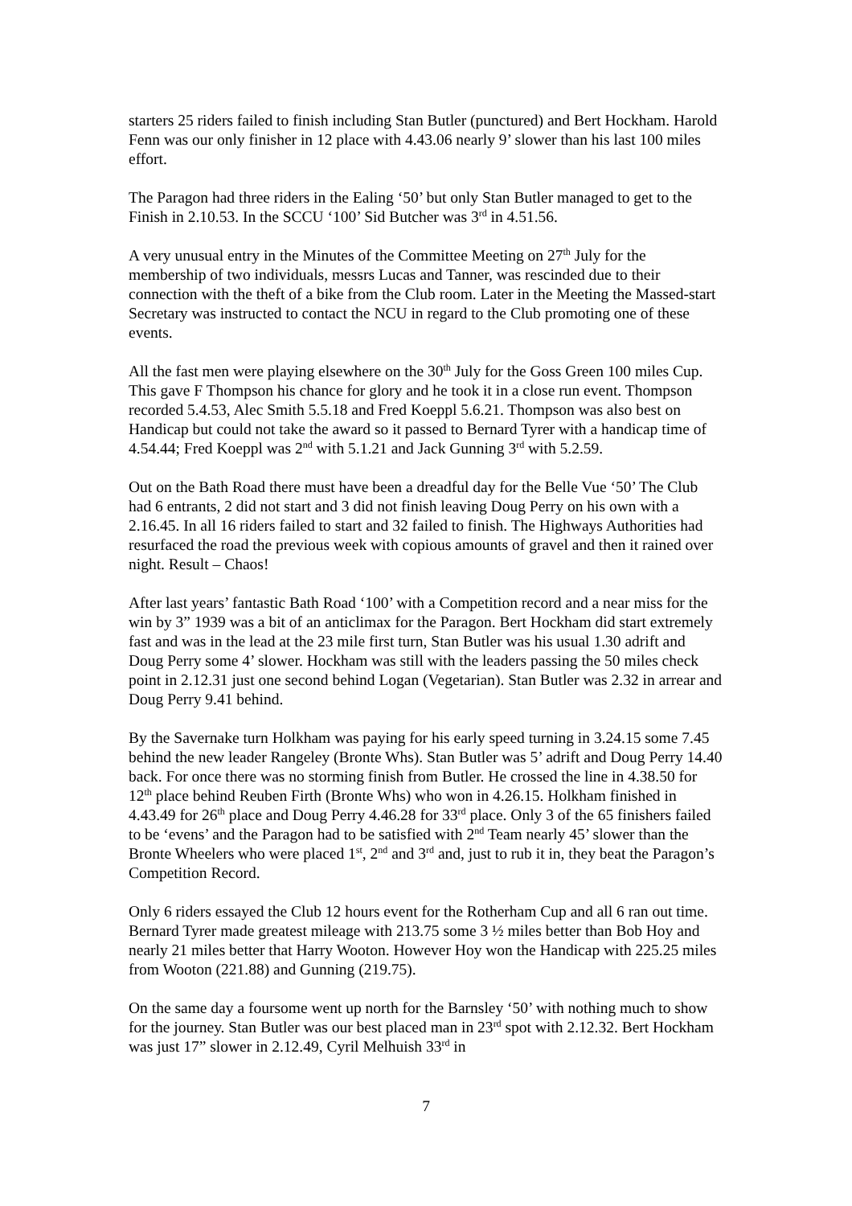starters 25 riders failed to finish including Stan Butler (punctured) and Bert Hockham. Harold Fenn was our only finisher in 12 place with 4.43.06 nearly 9’ slower than his last 100 miles effort.
The Paragon had three riders in the Ealing ‘50’ but only Stan Butler managed to get to the Finish in 2.10.53. In the SCCU ‘100’ Sid Butcher was 3<sup>rd</sup> in 4.51.56.
A very unusual entry in the Minutes of the Committee Meeting on 27<sup>th</sup> July for the membership of two individuals, messrs Lucas and Tanner, was rescinded due to their connection with the theft of a bike from the Club room. Later in the Meeting the Massed-start Secretary was instructed to contact the NCU in regard to the Club promoting one of these events.
All the fast men were playing elsewhere on the 30<sup>th</sup> July for the Goss Green 100 miles Cup. This gave F Thompson his chance for glory and he took it in a close run event. Thompson recorded 5.4.53, Alec Smith 5.5.18 and Fred Koeppl 5.6.21. Thompson was also best on Handicap but could not take the award so it passed to Bernard Tyrer with a handicap time of 4.54.44; Fred Koeppl was 2<sup>nd</sup> with 5.1.21 and Jack Gunning 3<sup>rd</sup> with 5.2.59.
Out on the Bath Road there must have been a dreadful day for the Belle Vue ‘50’ The Club had 6 entrants, 2 did not start and 3 did not finish leaving Doug Perry on his own with a 2.16.45. In all 16 riders failed to start and 32 failed to finish. The Highways Authorities had resurfaced the road the previous week with copious amounts of gravel and then it rained over night. Result – Chaos!
After last years’ fantastic Bath Road ‘100’ with a Competition record and a near miss for the win by 3” 1939 was a bit of an anticlimax for the Paragon. Bert Hockham did start extremely fast and was in the lead at the 23 mile first turn, Stan Butler was his usual 1.30 adrift and Doug Perry some 4’ slower. Hockham was still with the leaders passing the 50 miles check point in 2.12.31 just one second behind Logan (Vegetarian). Stan Butler was 2.32 in arrear and Doug Perry 9.41 behind.
By the Savernake turn Holkham was paying for his early speed turning in 3.24.15 some 7.45 behind the new leader Rangeley (Bronte Whs). Stan Butler was 5’ adrift and Doug Perry 14.40 back. For once there was no storming finish from Butler. He crossed the line in 4.38.50 for 12<sup>th</sup> place behind Reuben Firth (Bronte Whs) who won in 4.26.15. Holkham finished in 4.43.49 for 26<sup>th</sup> place and Doug Perry 4.46.28 for 33<sup>rd</sup> place. Only 3 of the 65 finishers failed to be ‘evens’ and the Paragon had to be satisfied with 2<sup>nd</sup> Team nearly 45’ slower than the Bronte Wheelers who were placed 1<sup>st</sup>, 2<sup>nd</sup> and 3<sup>rd</sup> and, just to rub it in, they beat the Paragon’s Competition Record.
Only 6 riders essayed the Club 12 hours event for the Rotherham Cup and all 6 ran out time. Bernard Tyrer made greatest mileage with 213.75 some 3 ½ miles better than Bob Hoy and nearly 21 miles better that Harry Wooton. However Hoy won the Handicap with 225.25 miles from Wooton (221.88) and Gunning (219.75).
On the same day a foursome went up north for the Barnsley ‘50’ with nothing much to show for the journey. Stan Butler was our best placed man in 23<sup>rd</sup> spot with 2.12.32. Bert Hockham was just 17” slower in 2.12.49, Cyril Melhuish 33<sup>rd</sup> in
7